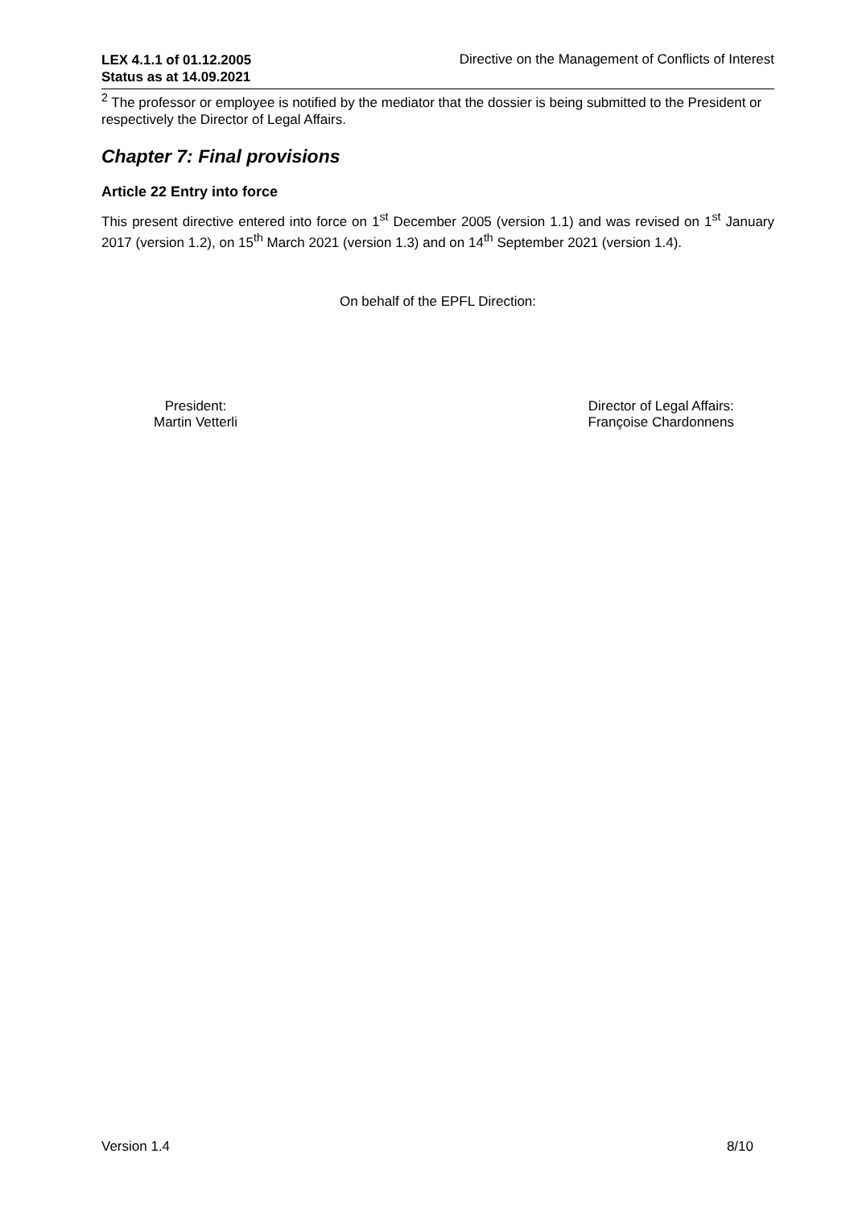LEX 4.1.1 of 01.12.2005
Status as at 14.09.2021 Directive on the Management of Conflicts of Interest
<sup>2</sup> The professor or employee is notified by the mediator that the dossier is being submitted to the President or respectively the Director of Legal Affairs.
Chapter 7: Final provisions
Article 22 Entry into force
This present directive entered into force on 1<sup>st</sup> December 2005 (version 1.1) and was revised on 1<sup>st</sup> January 2017 (version 1.2), on 15<sup>th</sup> March 2021 (version 1.3) and on 14<sup>th</sup> September 2021 (version 1.4).
On behalf of the EPFL Direction:
President:
Martin Vetterli
Director of Legal Affairs:
Françoise Chardonnens
Version 1.4 8/10